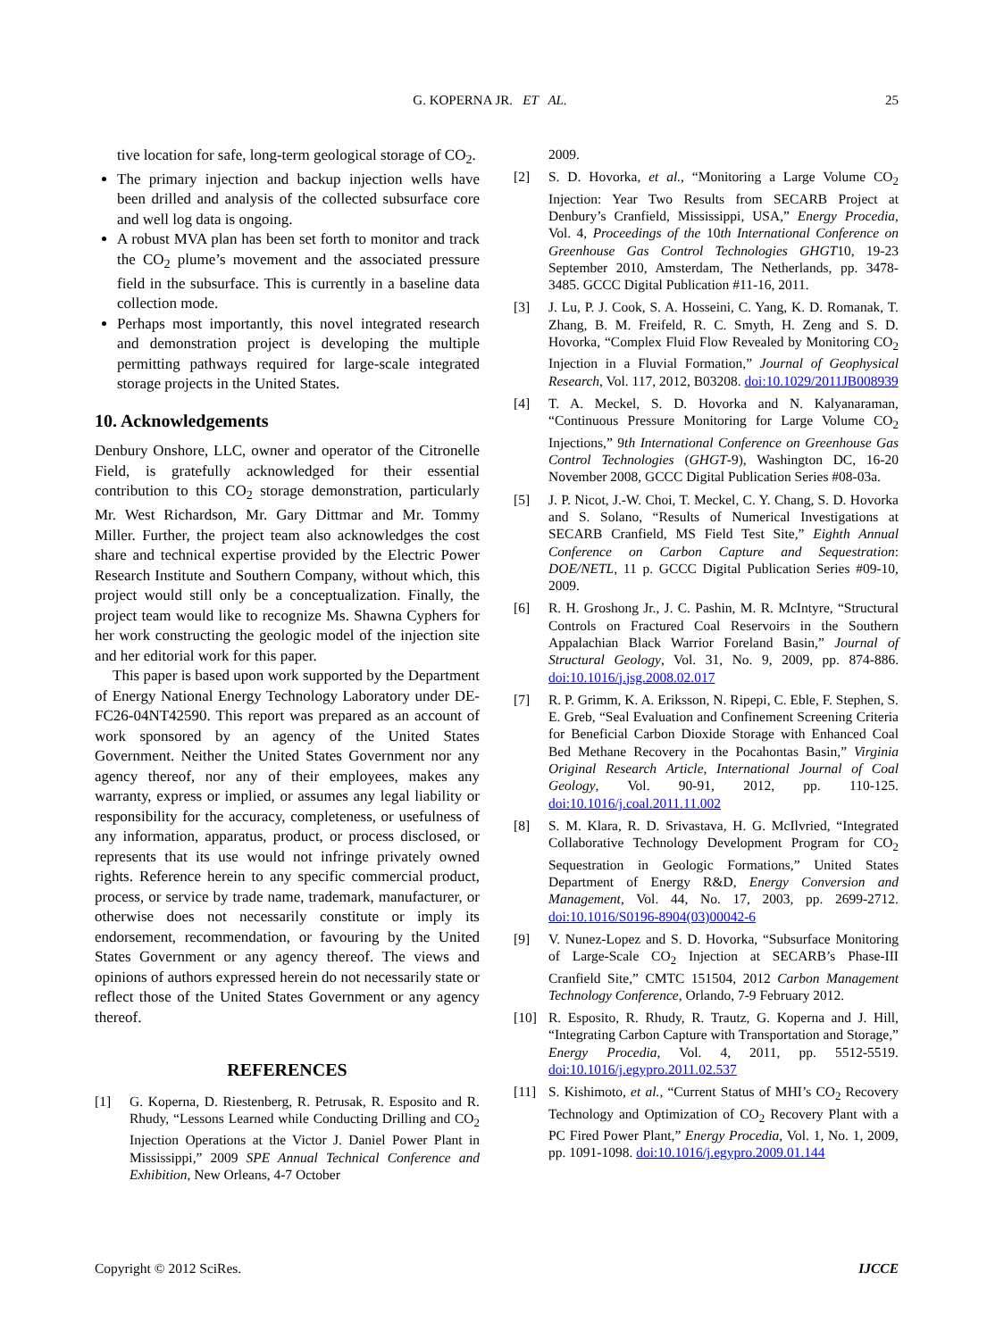G. KOPERNA JR. ET AL. 25
tive location for safe, long-term geological storage of CO<sub>2</sub>.
The primary injection and backup injection wells have been drilled and analysis of the collected subsurface core and well log data is ongoing.
A robust MVA plan has been set forth to monitor and track the CO<sub>2</sub> plume’s movement and the associated pressure field in the subsurface. This is currently in a baseline data collection mode.
Perhaps most importantly, this novel integrated research and demonstration project is developing the multiple permitting pathways required for large-scale integrated storage projects in the United States.
10. Acknowledgements
Denbury Onshore, LLC, owner and operator of the Citronelle Field, is gratefully acknowledged for their essential contribution to this CO<sub>2</sub> storage demonstration, particularly Mr. West Richardson, Mr. Gary Dittmar and Mr. Tommy Miller. Further, the project team also acknowledges the cost share and technical expertise provided by the Electric Power Research Institute and Southern Company, without which, this project would still only be a conceptualization. Finally, the project team would like to recognize Ms. Shawna Cyphers for her work constructing the geologic model of the injection site and her editorial work for this paper.
This paper is based upon work supported by the Department of Energy National Energy Technology Laboratory under DE-FC26-04NT42590. This report was prepared as an account of work sponsored by an agency of the United States Government. Neither the United States Government nor any agency thereof, nor any of their employees, makes any warranty, express or implied, or assumes any legal liability or responsibility for the accuracy, completeness, or usefulness of any information, apparatus, product, or process disclosed, or represents that its use would not infringe privately owned rights. Reference herein to any specific commercial product, process, or service by trade name, trademark, manufacturer, or otherwise does not necessarily constitute or imply its endorsement, recommendation, or favouring by the United States Government or any agency thereof. The views and opinions of authors expressed herein do not necessarily state or reflect those of the United States Government or any agency thereof.
REFERENCES
[1] G. Koperna, D. Riestenberg, R. Petrusak, R. Esposito and R. Rhudy, “Lessons Learned while Conducting Drilling and CO<sub>2</sub> Injection Operations at the Victor J. Daniel Power Plant in Mississippi,” 2009 SPE Annual Technical Conference and Exhibition, New Orleans, 4-7 October
2009.
[2] S. D. Hovorka, et al., “Monitoring a Large Volume CO<sub>2</sub> Injection: Year Two Results from SECARB Project at Denbury’s Cranfield, Mississippi, USA,” Energy Procedia, Vol. 4, Proceedings of the 10th International Conference on Greenhouse Gas Control Technologies GHGT10, 19-23 September 2010, Amsterdam, The Netherlands, pp. 3478-3485. GCCC Digital Publication #11-16, 2011.
[3] J. Lu, P. J. Cook, S. A. Hosseini, C. Yang, K. D. Romanak, T. Zhang, B. M. Freifeld, R. C. Smyth, H. Zeng and S. D. Hovorka, “Complex Fluid Flow Revealed by Monitoring CO<sub>2</sub> Injection in a Fluvial Formation,” Journal of Geophysical Research, Vol. 117, 2012, B03208. doi:10.1029/2011JB008939
[4] T. A. Meckel, S. D. Hovorka and N. Kalyanaraman, “Continuous Pressure Monitoring for Large Volume CO<sub>2</sub> Injections,” 9th International Conference on Greenhouse Gas Control Technologies (GHGT-9), Washington DC, 16-20 November 2008, GCCC Digital Publication Series #08-03a.
[5] J. P. Nicot, J.-W. Choi, T. Meckel, C. Y. Chang, S. D. Hovorka and S. Solano, “Results of Numerical Investigations at SECARB Cranfield, MS Field Test Site,” Eighth Annual Conference on Carbon Capture and Sequestration: DOE/NETL, 11 p. GCCC Digital Publication Series #09-10, 2009.
[6] R. H. Groshong Jr., J. C. Pashin, M. R. McIntyre, “Structural Controls on Fractured Coal Reservoirs in the Southern Appalachian Black Warrior Foreland Basin,” Journal of Structural Geology, Vol. 31, No. 9, 2009, pp. 874-886. doi:10.1016/j.jsg.2008.02.017
[7] R. P. Grimm, K. A. Eriksson, N. Ripepi, C. Eble, F. Stephen, S. E. Greb, “Seal Evaluation and Confinement Screening Criteria for Beneficial Carbon Dioxide Storage with Enhanced Coal Bed Methane Recovery in the Pocahontas Basin,” Virginia Original Research Article, International Journal of Coal Geology, Vol. 90-91, 2012, pp. 110-125. doi:10.1016/j.coal.2011.11.002
[8] S. M. Klara, R. D. Srivastava, H. G. McIlvried, “Integrated Collaborative Technology Development Program for CO<sub>2</sub> Sequestration in Geologic Formations,” United States Department of Energy R&D, Energy Conversion and Management, Vol. 44, No. 17, 2003, pp. 2699-2712. doi:10.1016/S0196-8904(03)00042-6
[9] V. Nunez-Lopez and S. D. Hovorka, “Subsurface Monitoring of Large-Scale CO<sub>2</sub> Injection at SECARB’s Phase-III Cranfield Site,” CMTC 151504, 2012 Carbon Management Technology Conference, Orlando, 7-9 February 2012.
[10] R. Esposito, R. Rhudy, R. Trautz, G. Koperna and J. Hill, “Integrating Carbon Capture with Transportation and Storage,” Energy Procedia, Vol. 4, 2011, pp. 5512-5519. doi:10.1016/j.egypro.2011.02.537
[11] S. Kishimoto, et al., “Current Status of MHI’s CO<sub>2</sub> Recovery Technology and Optimization of CO<sub>2</sub> Recovery Plant with a PC Fired Power Plant,” Energy Procedia, Vol. 1, No. 1, 2009, pp. 1091-1098. doi:10.1016/j.egypro.2009.01.144
Copyright © 2012 SciRes. IJCCE